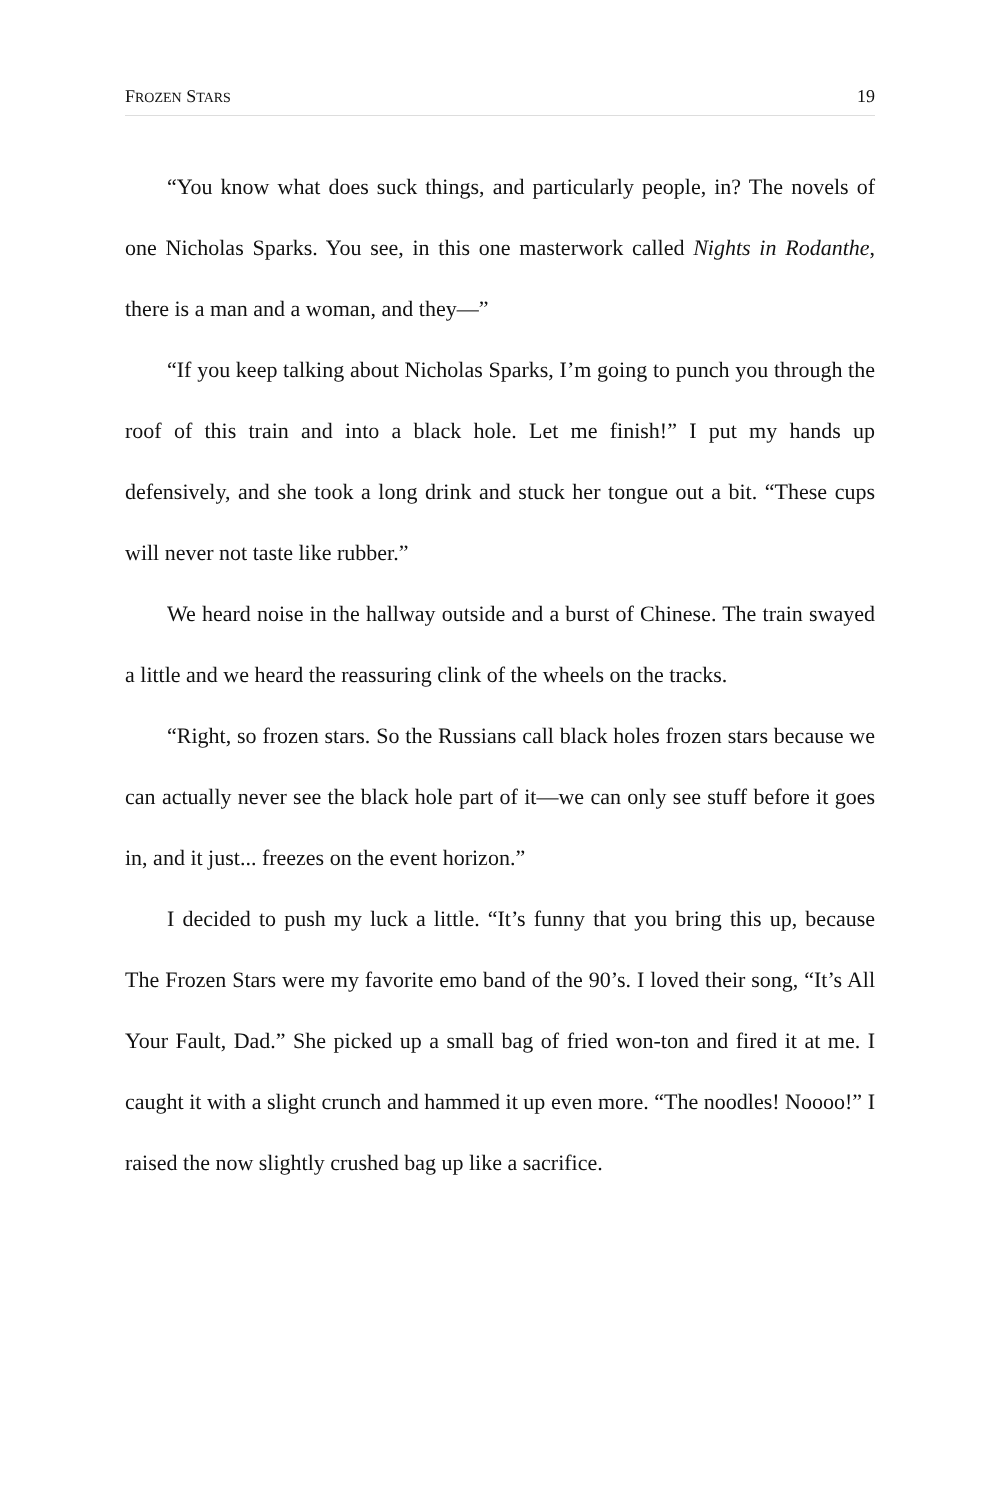FROZEN STARS 19
“You know what does suck things, and particularly people, in? The novels of one Nicholas Sparks. You see, in this one masterwork called Nights in Rodanthe, there is a man and a woman, and they—”
“If you keep talking about Nicholas Sparks, I’m going to punch you through the roof of this train and into a black hole. Let me finish!” I put my hands up defensively, and she took a long drink and stuck her tongue out a bit. “These cups will never not taste like rubber.”
We heard noise in the hallway outside and a burst of Chinese. The train swayed a little and we heard the reassuring clink of the wheels on the tracks.
“Right, so frozen stars. So the Russians call black holes frozen stars because we can actually never see the black hole part of it—we can only see stuff before it goes in, and it just... freezes on the event horizon.”
I decided to push my luck a little. “It’s funny that you bring this up, because The Frozen Stars were my favorite emo band of the 90’s. I loved their song, “It’s All Your Fault, Dad.” She picked up a small bag of fried won-ton and fired it at me. I caught it with a slight crunch and hammed it up even more. “The noodles! Noooo!” I raised the now slightly crushed bag up like a sacrifice.